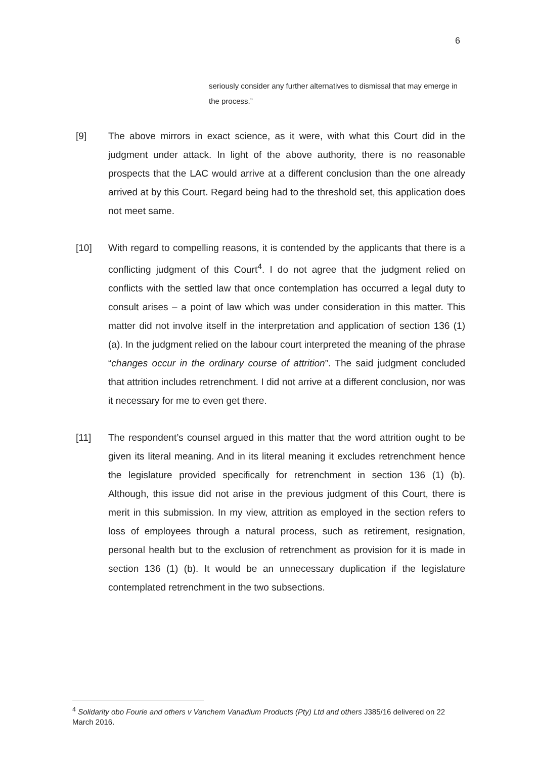6
seriously consider any further alternatives to dismissal that may emerge in the process.”
[9] The above mirrors in exact science, as it were, with what this Court did in the judgment under attack. In light of the above authority, there is no reasonable prospects that the LAC would arrive at a different conclusion than the one already arrived at by this Court. Regard being had to the threshold set, this application does not meet same.
[10] With regard to compelling reasons, it is contended by the applicants that there is a conflicting judgment of this Court<sup>4</sup>. I do not agree that the judgment relied on conflicts with the settled law that once contemplation has occurred a legal duty to consult arises – a point of law which was under consideration in this matter. This matter did not involve itself in the interpretation and application of section 136 (1) (a). In the judgment relied on the labour court interpreted the meaning of the phrase “changes occur in the ordinary course of attrition”. The said judgment concluded that attrition includes retrenchment. I did not arrive at a different conclusion, nor was it necessary for me to even get there.
[11] The respondent’s counsel argued in this matter that the word attrition ought to be given its literal meaning. And in its literal meaning it excludes retrenchment hence the legislature provided specifically for retrenchment in section 136 (1) (b). Although, this issue did not arise in the previous judgment of this Court, there is merit in this submission. In my view, attrition as employed in the section refers to loss of employees through a natural process, such as retirement, resignation, personal health but to the exclusion of retrenchment as provision for it is made in section 136 (1) (b). It would be an unnecessary duplication if the legislature contemplated retrenchment in the two subsections.
<sup>4</sup> Solidarity obo Fourie and others v Vanchem Vanadium Products (Pty) Ltd and others J385/16 delivered on 22 March 2016.